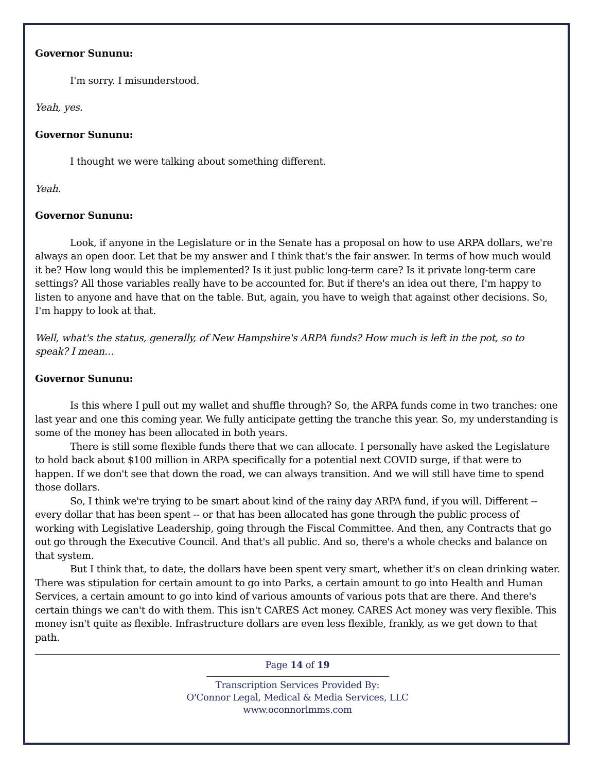Governor Sununu:
I'm sorry. I misunderstood.
Yeah, yes.
Governor Sununu:
I thought we were talking about something different.
Yeah.
Governor Sununu:
Look, if anyone in the Legislature or in the Senate has a proposal on how to use ARPA dollars, we're always an open door. Let that be my answer and I think that's the fair answer. In terms of how much would it be? How long would this be implemented? Is it just public long-term care? Is it private long-term care settings? All those variables really have to be accounted for. But if there's an idea out there, I'm happy to listen to anyone and have that on the table. But, again, you have to weigh that against other decisions. So, I'm happy to look at that.
Well, what's the status, generally, of New Hampshire's ARPA funds? How much is left in the pot, so to speak? I mean…
Governor Sununu:
Is this where I pull out my wallet and shuffle through? So, the ARPA funds come in two tranches: one last year and one this coming year. We fully anticipate getting the tranche this year. So, my understanding is some of the money has been allocated in both years.
There is still some flexible funds there that we can allocate. I personally have asked the Legislature to hold back about $100 million in ARPA specifically for a potential next COVID surge, if that were to happen. If we don't see that down the road, we can always transition. And we will still have time to spend those dollars.
So, I think we're trying to be smart about kind of the rainy day ARPA fund, if you will. Different -- every dollar that has been spent -- or that has been allocated has gone through the public process of working with Legislative Leadership, going through the Fiscal Committee. And then, any Contracts that go out go through the Executive Council. And that's all public. And so, there's a whole checks and balance on that system.
But I think that, to date, the dollars have been spent very smart, whether it's on clean drinking water. There was stipulation for certain amount to go into Parks, a certain amount to go into Health and Human Services, a certain amount to go into kind of various amounts of various pots that are there. And there's certain things we can't do with them. This isn't CARES Act money. CARES Act money was very flexible. This money isn't quite as flexible. Infrastructure dollars are even less flexible, frankly, as we get down to that path.
Page 14 of 19
Transcription Services Provided By:
O'Connor Legal, Medical & Media Services, LLC
www.oconnorlmms.com